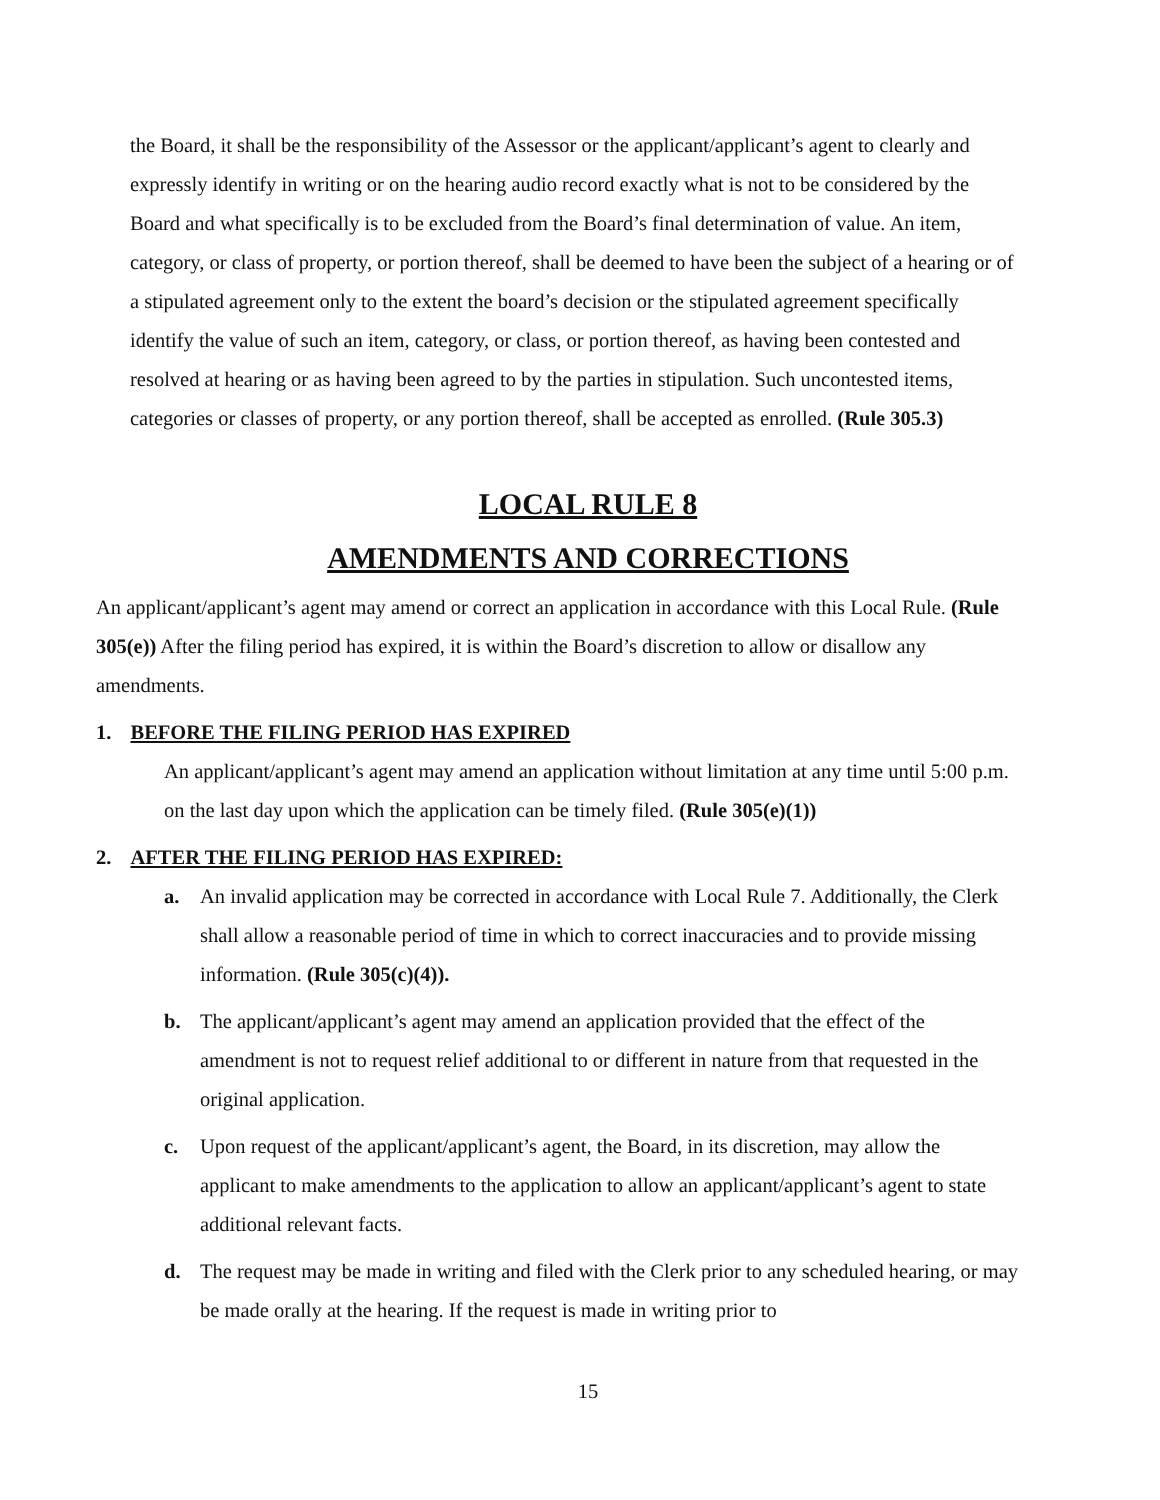the Board, it shall be the responsibility of the Assessor or the applicant/applicant’s agent to clearly and expressly identify in writing or on the hearing audio record exactly what is not to be considered by the Board and what specifically is to be excluded from the Board’s final determination of value. An item, category, or class of property, or portion thereof, shall be deemed to have been the subject of a hearing or of a stipulated agreement only to the extent the board’s decision or the stipulated agreement specifically identify the value of such an item, category, or class, or portion thereof, as having been contested and resolved at hearing or as having been agreed to by the parties in stipulation. Such uncontested items, categories or classes of property, or any portion thereof, shall be accepted as enrolled. (Rule 305.3)
LOCAL RULE 8
AMENDMENTS AND CORRECTIONS
An applicant/applicant’s agent may amend or correct an application in accordance with this Local Rule. (Rule 305(e)) After the filing period has expired, it is within the Board’s discretion to allow or disallow any amendments.
1. BEFORE THE FILING PERIOD HAS EXPIRED
An applicant/applicant’s agent may amend an application without limitation at any time until 5:00 p.m. on the last day upon which the application can be timely filed. (Rule 305(e)(1))
2. AFTER THE FILING PERIOD HAS EXPIRED:
a. An invalid application may be corrected in accordance with Local Rule 7. Additionally, the Clerk shall allow a reasonable period of time in which to correct inaccuracies and to provide missing information. (Rule 305(c)(4)).
b. The applicant/applicant’s agent may amend an application provided that the effect of the amendment is not to request relief additional to or different in nature from that requested in the original application.
c. Upon request of the applicant/applicant’s agent, the Board, in its discretion, may allow the applicant to make amendments to the application to allow an applicant/applicant’s agent to state additional relevant facts.
d. The request may be made in writing and filed with the Clerk prior to any scheduled hearing, or may be made orally at the hearing. If the request is made in writing prior to
15